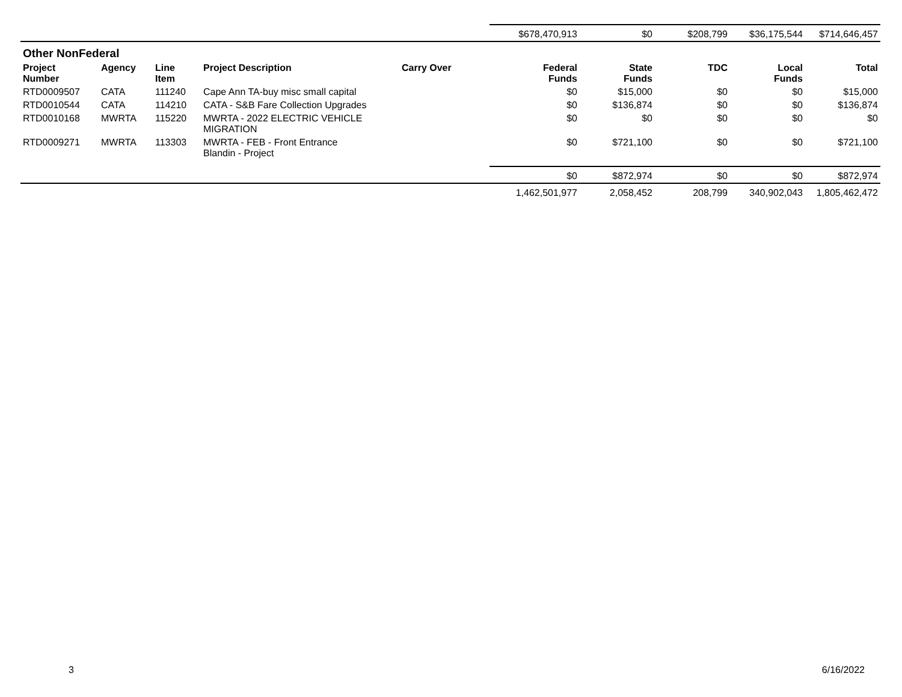| | | | | | $678,470,913 | $0 | $208,799 | $36,175,544 | $714,646,457 |
| Other NonFederal | | | | | | | | | |
| Project Number | Agency | Line Item | Project Description | Carry Over | Federal Funds | State Funds | TDC | Local Funds | Total |
| RTD0009507 | CATA | 111240 | Cape Ann TA-buy misc small capital | | $0 | $15,000 | $0 | $0 | $15,000 |
| RTD0010544 | CATA | 114210 | CATA - S&B Fare Collection Upgrades | | $0 | $136,874 | $0 | $0 | $136,874 |
| RTD0010168 | MWRTA | 115220 | MWRTA - 2022 ELECTRIC VEHICLE MIGRATION | | $0 | $0 | $0 | $0 | $0 |
| RTD0009271 | MWRTA | 113303 | MWRTA - FEB - Front Entrance Blandin - Project | | $0 | $721,100 | $0 | $0 | $721,100 |
| | | | | | $0 | $872,974 | $0 | $0 | $872,974 |
| | | | | | 1,462,501,977 | 2,058,452 | 208,799 | 340,902,043 | 1,805,462,472 |
3 6/16/2022